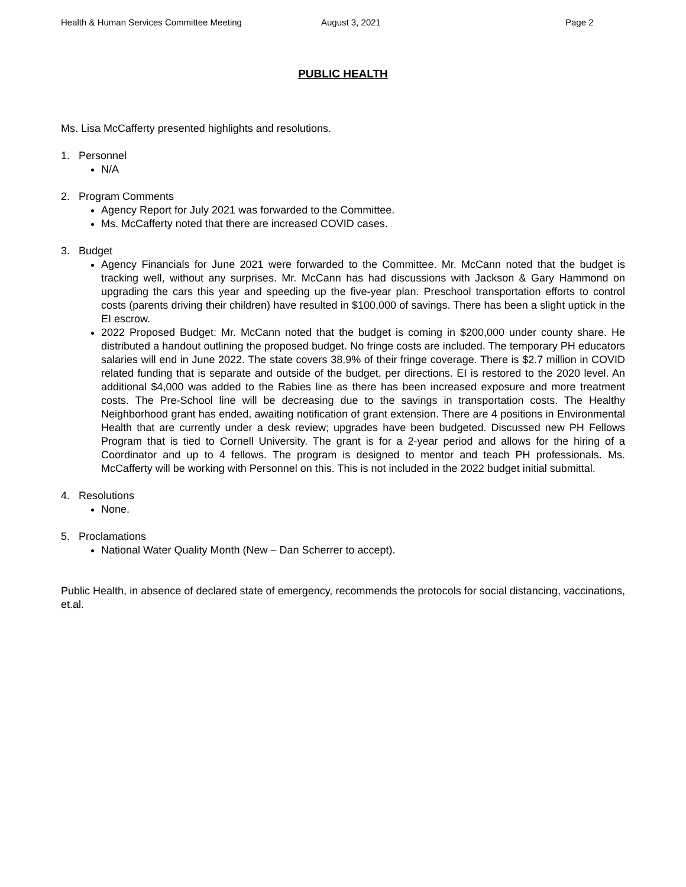Health & Human Services Committee Meeting August 3, 2021 Page 2
PUBLIC HEALTH
Ms. Lisa McCafferty presented highlights and resolutions.
1. Personnel
N/A
2. Program Comments
Agency Report for July 2021 was forwarded to the Committee.
Ms. McCafferty noted that there are increased COVID cases.
3. Budget
Agency Financials for June 2021 were forwarded to the Committee. Mr. McCann noted that the budget is tracking well, without any surprises. Mr. McCann has had discussions with Jackson & Gary Hammond on upgrading the cars this year and speeding up the five-year plan. Preschool transportation efforts to control costs (parents driving their children) have resulted in $100,000 of savings. There has been a slight uptick in the EI escrow.
2022 Proposed Budget: Mr. McCann noted that the budget is coming in $200,000 under county share. He distributed a handout outlining the proposed budget. No fringe costs are included. The temporary PH educators salaries will end in June 2022. The state covers 38.9% of their fringe coverage. There is $2.7 million in COVID related funding that is separate and outside of the budget, per directions. EI is restored to the 2020 level. An additional $4,000 was added to the Rabies line as there has been increased exposure and more treatment costs. The Pre-School line will be decreasing due to the savings in transportation costs. The Healthy Neighborhood grant has ended, awaiting notification of grant extension. There are 4 positions in Environmental Health that are currently under a desk review; upgrades have been budgeted. Discussed new PH Fellows Program that is tied to Cornell University. The grant is for a 2-year period and allows for the hiring of a Coordinator and up to 4 fellows. The program is designed to mentor and teach PH professionals. Ms. McCafferty will be working with Personnel on this. This is not included in the 2022 budget initial submittal.
4. Resolutions
None.
5. Proclamations
National Water Quality Month (New – Dan Scherrer to accept).
Public Health, in absence of declared state of emergency, recommends the protocols for social distancing, vaccinations, et.al.